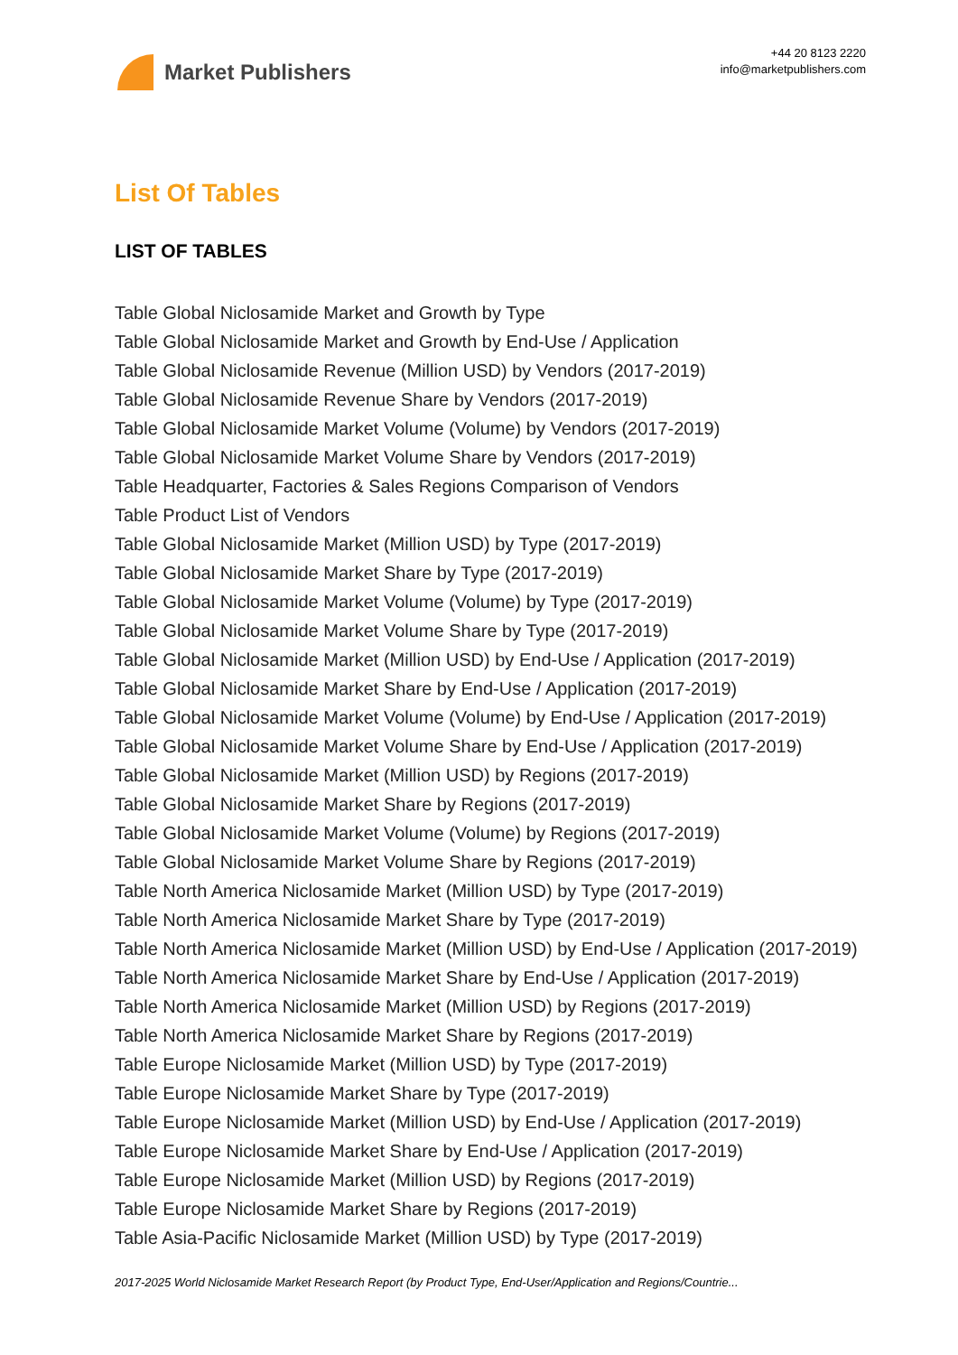Market Publishers
+44 20 8123 2220
info@marketpublishers.com
List Of Tables
LIST OF TABLES
Table Global Niclosamide Market and Growth by Type
Table Global Niclosamide Market and Growth by End-Use / Application
Table Global Niclosamide Revenue (Million USD) by Vendors (2017-2019)
Table Global Niclosamide Revenue Share by Vendors (2017-2019)
Table Global Niclosamide Market Volume (Volume) by Vendors (2017-2019)
Table Global Niclosamide Market Volume Share by Vendors (2017-2019)
Table Headquarter, Factories & Sales Regions Comparison of Vendors
Table Product List of Vendors
Table Global Niclosamide Market (Million USD) by Type (2017-2019)
Table Global Niclosamide Market Share by Type (2017-2019)
Table Global Niclosamide Market Volume (Volume) by Type (2017-2019)
Table Global Niclosamide Market Volume Share by Type (2017-2019)
Table Global Niclosamide Market (Million USD) by End-Use / Application (2017-2019)
Table Global Niclosamide Market Share by End-Use / Application (2017-2019)
Table Global Niclosamide Market Volume (Volume) by End-Use / Application (2017-2019)
Table Global Niclosamide Market Volume Share by End-Use / Application (2017-2019)
Table Global Niclosamide Market (Million USD) by Regions (2017-2019)
Table Global Niclosamide Market Share by Regions (2017-2019)
Table Global Niclosamide Market Volume (Volume) by Regions (2017-2019)
Table Global Niclosamide Market Volume Share by Regions (2017-2019)
Table North America Niclosamide Market (Million USD) by Type (2017-2019)
Table North America Niclosamide Market Share by Type (2017-2019)
Table North America Niclosamide Market (Million USD) by End-Use / Application (2017-2019)
Table North America Niclosamide Market Share by End-Use / Application (2017-2019)
Table North America Niclosamide Market (Million USD) by Regions (2017-2019)
Table North America Niclosamide Market Share by Regions (2017-2019)
Table Europe Niclosamide Market (Million USD) by Type (2017-2019)
Table Europe Niclosamide Market Share by Type (2017-2019)
Table Europe Niclosamide Market (Million USD) by End-Use / Application (2017-2019)
Table Europe Niclosamide Market Share by End-Use / Application (2017-2019)
Table Europe Niclosamide Market (Million USD) by Regions (2017-2019)
Table Europe Niclosamide Market Share by Regions (2017-2019)
Table Asia-Pacific Niclosamide Market (Million USD) by Type (2017-2019)
2017-2025 World Niclosamide Market Research Report (by Product Type, End-User/Application and Regions/Countrie...